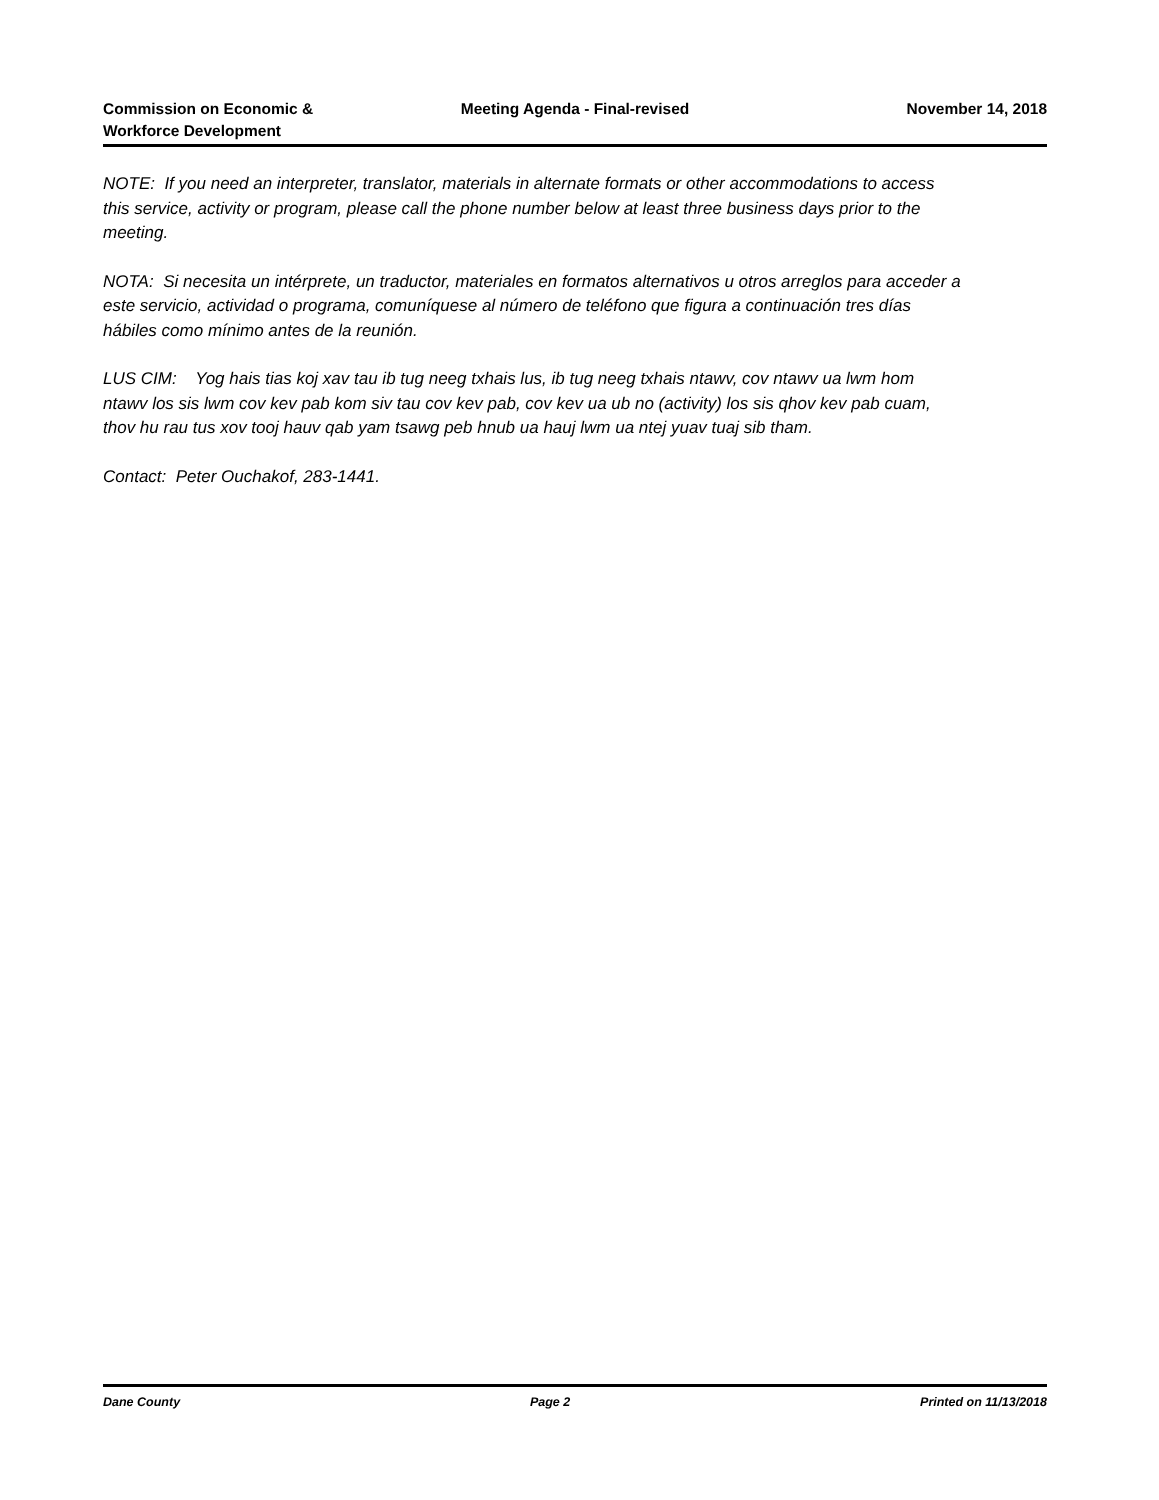Commission on Economic &
Workforce Development
Meeting Agenda - Final-revised November 14, 2018
NOTE: If you need an interpreter, translator, materials in alternate formats or other accommodations to access this service, activity or program, please call the phone number below at least three business days prior to the meeting.
NOTA: Si necesita un intérprete, un traductor, materiales en formatos alternativos u otros arreglos para acceder a este servicio, actividad o programa, comuníquese al número de teléfono que figura a continuación tres días hábiles como mínimo antes de la reunión.
LUS CIM: Yog hais tias koj xav tau ib tug neeg txhais lus, ib tug neeg txhais ntawv, cov ntawv ua lwm hom ntawv los sis lwm cov kev pab kom siv tau cov kev pab, cov kev ua ub no (activity) los sis qhov kev pab cuam, thov hu rau tus xov tooj hauv qab yam tsawg peb hnub ua hauj lwm ua ntej yuav tuaj sib tham.
Contact: Peter Ouchakof, 283-1441.
Dane County Page 2 Printed on 11/13/2018